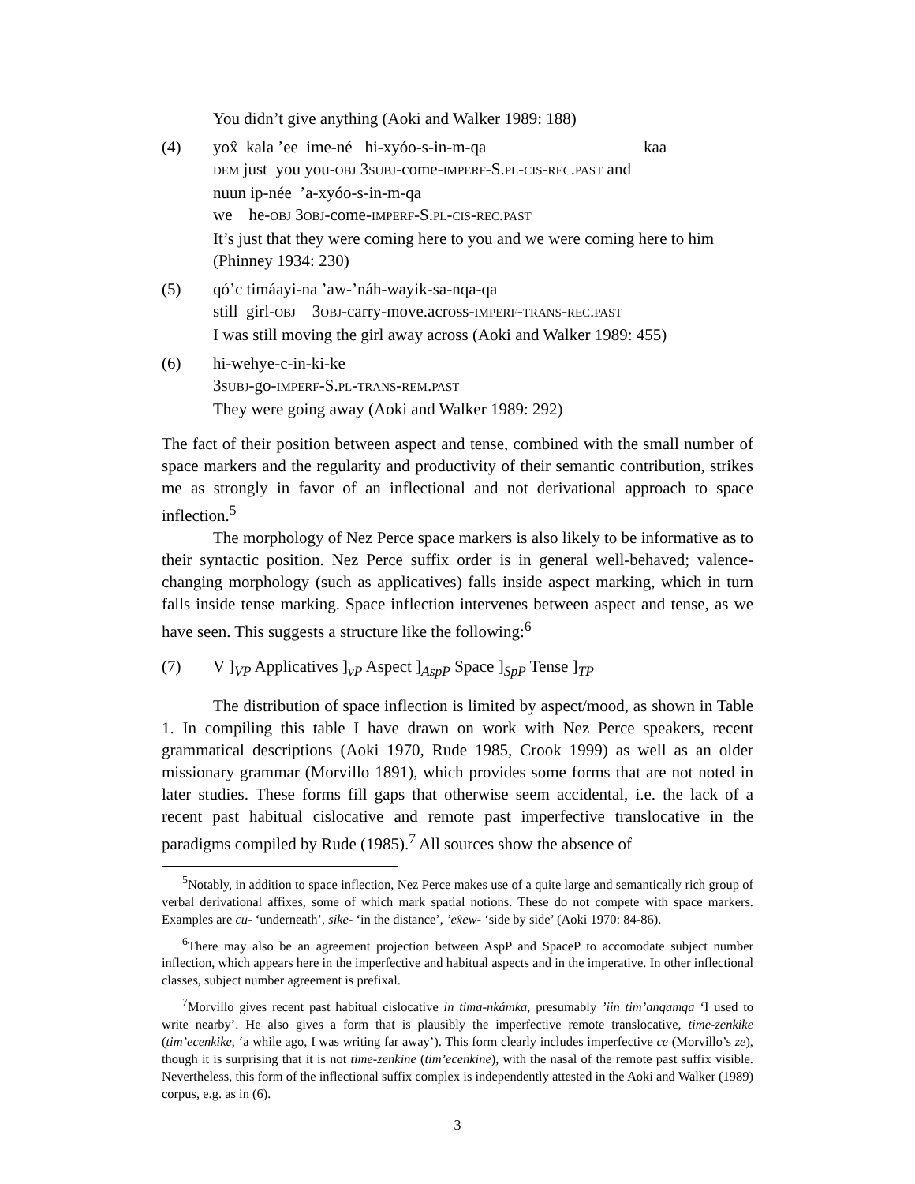You didn’t give anything (Aoki and Walker 1989: 188)
(4) yox̂ kala ’ee ime-né hi-xyóo-s-in-m-qa kaa
DEM just you you-OBJ 3SUBJ-come-IMPERF-S.PL-CIS-REC.PAST and
nuun ip-née ’a-xyóo-s-in-m-qa
we he-OBJ 3OBJ-come-IMPERF-S.PL-CIS-REC.PAST
It’s just that they were coming here to you and we were coming here to him
(Phinney 1934: 230)
(5) qó’c timáayi-na ’aw-’náh-wayik-sa-nqa-qa
still girl-OBJ 3OBJ-carry-move.across-IMPERF-TRANS-REC.PAST
I was still moving the girl away across (Aoki and Walker 1989: 455)
(6) hi-wehye-c-in-ki-ke
3SUBJ-go-IMPERF-S.PL-TRANS-REM.PAST
They were going away (Aoki and Walker 1989: 292)
The fact of their position between aspect and tense, combined with the small number of space markers and the regularity and productivity of their semantic contribution, strikes me as strongly in favor of an inflectional and not derivational approach to space inflection.<sup>5</sup>
The morphology of Nez Perce space markers is also likely to be informative as to their syntactic position. Nez Perce suffix order is in general well-behaved; valence-changing morphology (such as applicatives) falls inside aspect marking, which in turn falls inside tense marking. Space inflection intervenes between aspect and tense, as we have seen. This suggests a structure like the following:<sup>6</sup>
(7) V ]<sub>VP</sub> Applicatives ]<sub>vP</sub> Aspect ]<sub>AspP</sub> Space ]<sub>SpP</sub> Tense ]<sub>TP</sub>
The distribution of space inflection is limited by aspect/mood, as shown in Table 1. In compiling this table I have drawn on work with Nez Perce speakers, recent grammatical descriptions (Aoki 1970, Rude 1985, Crook 1999) as well as an older missionary grammar (Morvillo 1891), which provides some forms that are not noted in later studies. These forms fill gaps that otherwise seem accidental, i.e. the lack of a recent past habitual cislocative and remote past imperfective translocative in the paradigms compiled by Rude (1985).<sup>7</sup> All sources show the absence of
<sup>5</sup> Notably, in addition to space inflection, Nez Perce makes use of a quite large and semantically rich group of verbal derivational affixes, some of which mark spatial notions. These do not compete with space markers. Examples are cu- ‘underneath’, sike- ‘in the distance’, ’ex̂ew- ‘side by side’ (Aoki 1970: 84-86).
<sup>6</sup> There may also be an agreement projection between AspP and SpaceP to accomodate subject number inflection, which appears here in the imperfective and habitual aspects and in the imperative. In other inflectional classes, subject number agreement is prefixal.
<sup>7</sup> Morvillo gives recent past habitual cislocative in tima-nkámka, presumably ’iin tim’anqamqa ‘I used to write nearby’. He also gives a form that is plausibly the imperfective remote translocative, time-zenkike (tim’ecenkike, ‘a while ago, I was writing far away’). This form clearly includes imperfective ce (Morvillo’s ze), though it is surprising that it is not time-zenkine (tim’ecenkine), with the nasal of the remote past suffix visible. Nevertheless, this form of the inflectional suffix complex is independently attested in the Aoki and Walker (1989) corpus, e.g. as in (6).
3